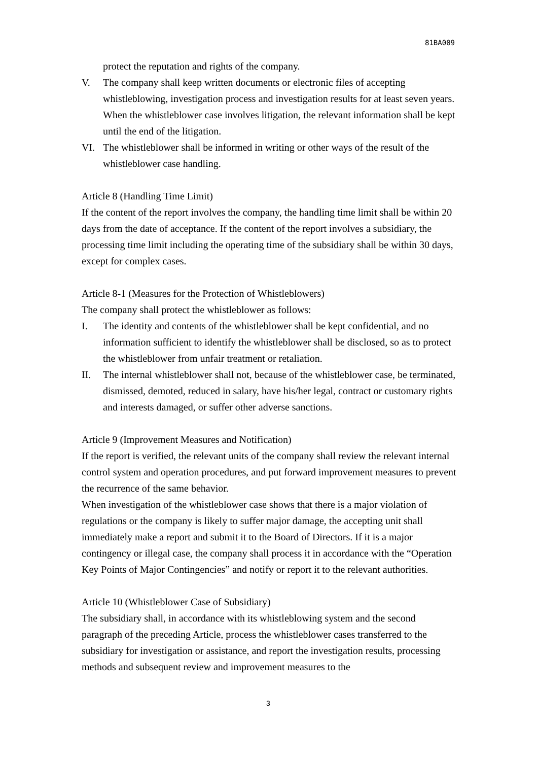81BA009
protect the reputation and rights of the company.
V. The company shall keep written documents or electronic files of accepting whistleblowing, investigation process and investigation results for at least seven years. When the whistleblower case involves litigation, the relevant information shall be kept until the end of the litigation.
VI. The whistleblower shall be informed in writing or other ways of the result of the whistleblower case handling.
Article 8 (Handling Time Limit)
If the content of the report involves the company, the handling time limit shall be within 20 days from the date of acceptance. If the content of the report involves a subsidiary, the processing time limit including the operating time of the subsidiary shall be within 30 days, except for complex cases.
Article 8-1 (Measures for the Protection of Whistleblowers)
The company shall protect the whistleblower as follows:
I. The identity and contents of the whistleblower shall be kept confidential, and no information sufficient to identify the whistleblower shall be disclosed, so as to protect the whistleblower from unfair treatment or retaliation.
II. The internal whistleblower shall not, because of the whistleblower case, be terminated, dismissed, demoted, reduced in salary, have his/her legal, contract or customary rights and interests damaged, or suffer other adverse sanctions.
Article 9 (Improvement Measures and Notification)
If the report is verified, the relevant units of the company shall review the relevant internal control system and operation procedures, and put forward improvement measures to prevent the recurrence of the same behavior.
When investigation of the whistleblower case shows that there is a major violation of regulations or the company is likely to suffer major damage, the accepting unit shall immediately make a report and submit it to the Board of Directors. If it is a major contingency or illegal case, the company shall process it in accordance with the “Operation Key Points of Major Contingencies” and notify or report it to the relevant authorities.
Article 10 (Whistleblower Case of Subsidiary)
The subsidiary shall, in accordance with its whistleblowing system and the second paragraph of the preceding Article, process the whistleblower cases transferred to the subsidiary for investigation or assistance, and report the investigation results, processing methods and subsequent review and improvement measures to the
3